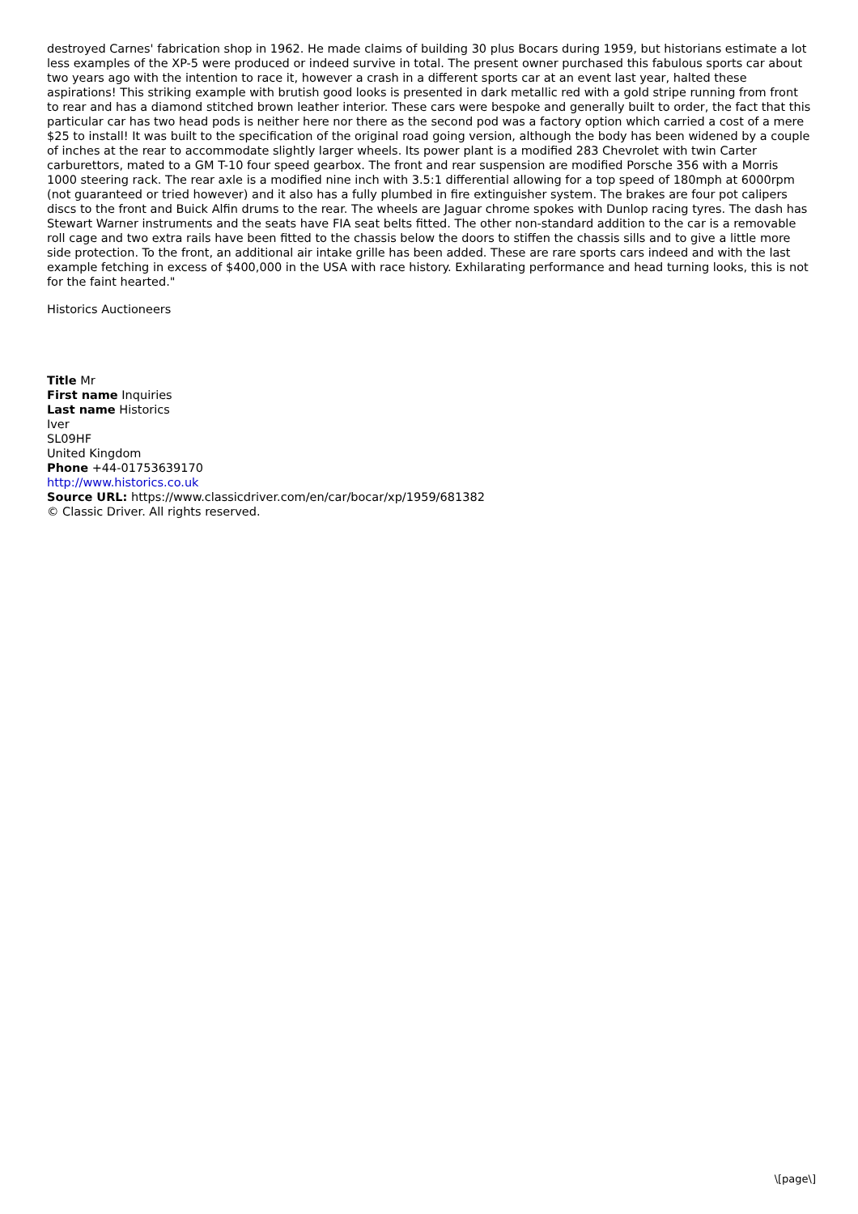destroyed Carnes' fabrication shop in 1962. He made claims of building 30 plus Bocars during 1959, but historians estimate a lot less examples of the XP-5 were produced or indeed survive in total. The present owner purchased this fabulous sports car about two years ago with the intention to race it, however a crash in a different sports car at an event last year, halted these aspirations! This striking example with brutish good looks is presented in dark metallic red with a gold stripe running from front to rear and has a diamond stitched brown leather interior. These cars were bespoke and generally built to order, the fact that this particular car has two head pods is neither here nor there as the second pod was a factory option which carried a cost of a mere $25 to install! It was built to the specification of the original road going version, although the body has been widened by a couple of inches at the rear to accommodate slightly larger wheels. Its power plant is a modified 283 Chevrolet with twin Carter carburettors, mated to a GM T-10 four speed gearbox. The front and rear suspension are modified Porsche 356 with a Morris 1000 steering rack. The rear axle is a modified nine inch with 3.5:1 differential allowing for a top speed of 180mph at 6000rpm (not guaranteed or tried however) and it also has a fully plumbed in fire extinguisher system. The brakes are four pot calipers discs to the front and Buick Alfin drums to the rear. The wheels are Jaguar chrome spokes with Dunlop racing tyres. The dash has Stewart Warner instruments and the seats have FIA seat belts fitted. The other non-standard addition to the car is a removable roll cage and two extra rails have been fitted to the chassis below the doors to stiffen the chassis sills and to give a little more side protection. To the front, an additional air intake grille has been added. These are rare sports cars indeed and with the last example fetching in excess of $400,000 in the USA with race history. Exhilarating performance and head turning looks, this is not for the faint hearted."
Historics Auctioneers
Title Mr
First name Inquiries
Last name Historics
Iver
SL09HF
United Kingdom
Phone +44-01753639170
http://www.historics.co.uk
Source URL: https://www.classicdriver.com/en/car/bocar/xp/1959/681382
© Classic Driver. All rights reserved.
\[page\]